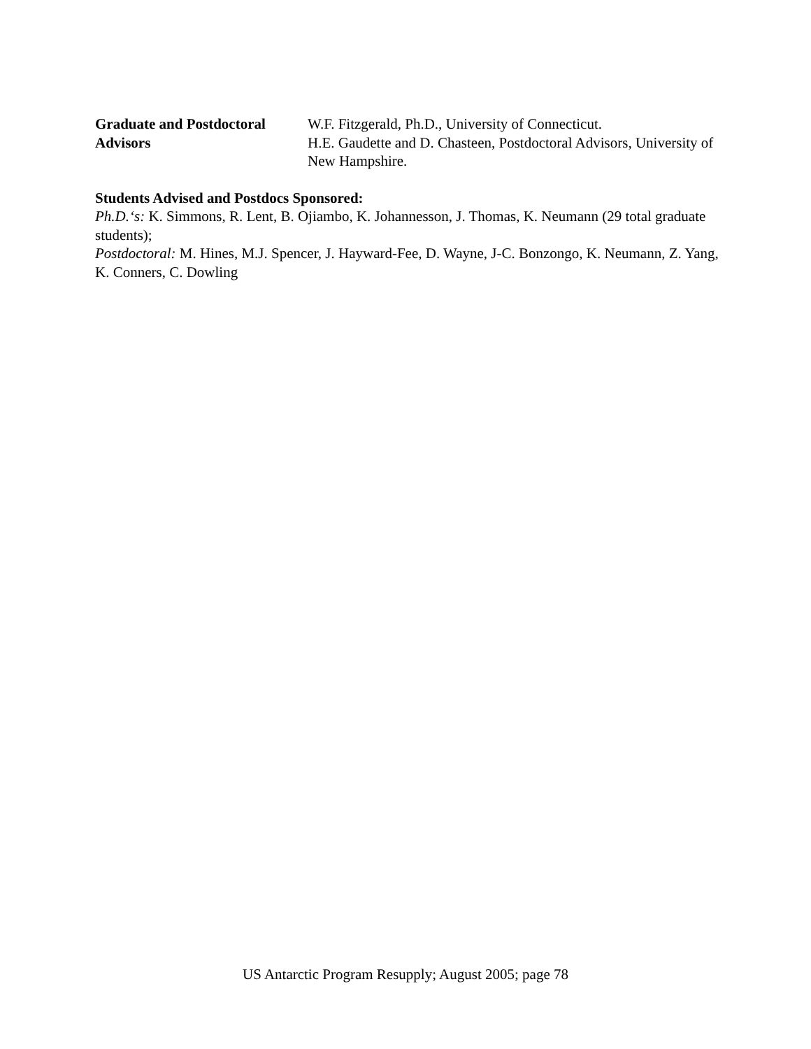Graduate and Postdoctoral Advisors
W.F. Fitzgerald, Ph.D., University of Connecticut.
H.E. Gaudette and D. Chasteen, Postdoctoral Advisors, University of New Hampshire.
Students Advised and Postdocs Sponsored:
Ph.D.‘s: K. Simmons, R. Lent, B. Ojiambo, K. Johannesson, J. Thomas, K. Neumann (29 total graduate students);
Postdoctoral: M. Hines, M.J. Spencer, J. Hayward-Fee, D. Wayne, J-C. Bonzongo, K. Neumann, Z. Yang, K. Conners, C. Dowling
US Antarctic Program Resupply; August 2005; page 78